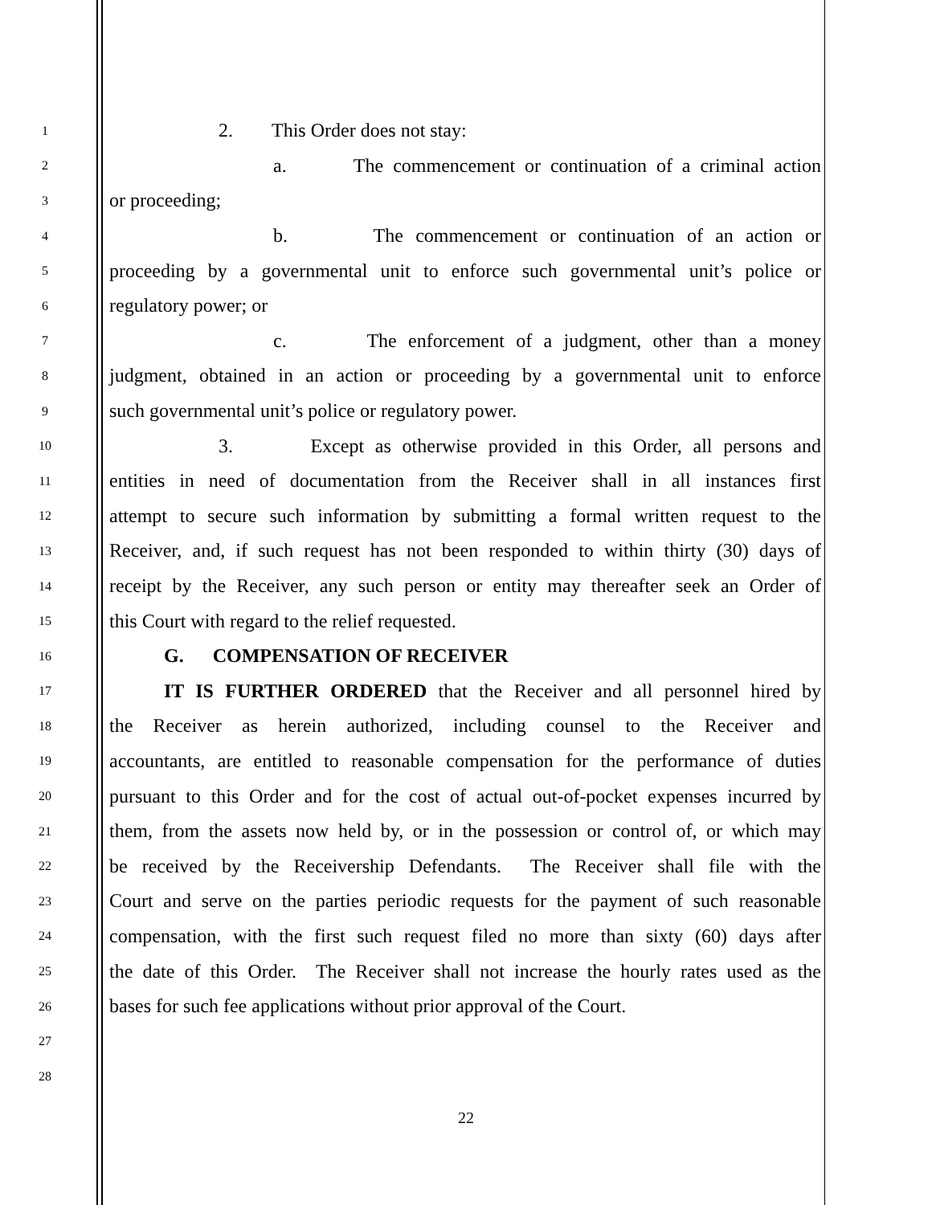1
2. This Order does not stay:
2
a. The commencement or continuation of a criminal action
3
or proceeding;
4
b. The commencement or continuation of an action or
5
proceeding by a governmental unit to enforce such governmental unit’s police or
6
regulatory power; or
7
c. The enforcement of a judgment, other than a money
8
judgment, obtained in an action or proceeding by a governmental unit to enforce
9
such governmental unit’s police or regulatory power.
10
3. Except as otherwise provided in this Order, all persons and
11
entities in need of documentation from the Receiver shall in all instances first
12
attempt to secure such information by submitting a formal written request to the
13
Receiver, and, if such request has not been responded to within thirty (30) days of
14
receipt by the Receiver, any such person or entity may thereafter seek an Order of
15
this Court with regard to the relief requested.
16
G. COMPENSATION OF RECEIVER
17
IT IS FURTHER ORDERED that the Receiver and all personnel hired by
18
the Receiver as herein authorized, including counsel to the Receiver and
19
accountants, are entitled to reasonable compensation for the performance of duties
20
pursuant to this Order and for the cost of actual out-of-pocket expenses incurred by
21
them, from the assets now held by, or in the possession or control of, or which may
22
be received by the Receivership Defendants. The Receiver shall file with the
23
Court and serve on the parties periodic requests for the payment of such reasonable
24
compensation, with the first such request filed no more than sixty (60) days after
25
the date of this Order. The Receiver shall not increase the hourly rates used as the
26
bases for such fee applications without prior approval of the Court.
27
28
22